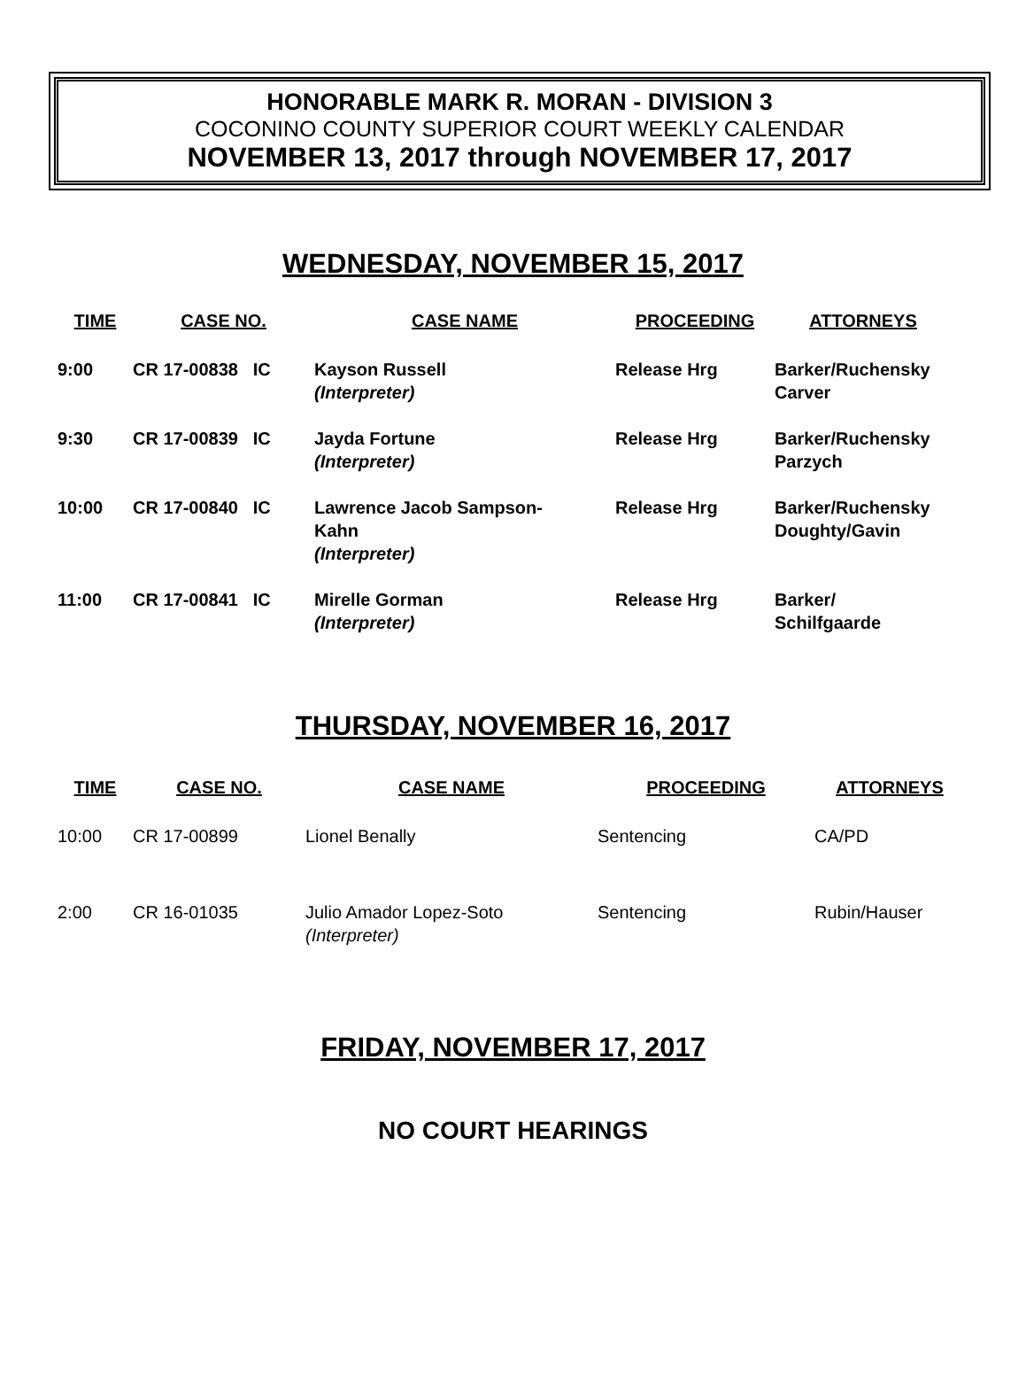HONORABLE MARK R. MORAN - DIVISION 3
COCONINO COUNTY SUPERIOR COURT WEEKLY CALENDAR
NOVEMBER 13, 2017 through NOVEMBER 17, 2017
WEDNESDAY, NOVEMBER 15, 2017
| TIME | CASE NO. | CASE NAME | PROCEEDING | ATTORNEYS |
| --- | --- | --- | --- | --- |
| 9:00 | CR 17-00838 IC | Kayson Russell (Interpreter) | Release Hrg | Barker/Ruchensky Carver |
| 9:30 | CR 17-00839 IC | Jayda Fortune (Interpreter) | Release Hrg | Barker/Ruchensky Parzych |
| 10:00 | CR 17-00840 IC | Lawrence Jacob Sampson- Kahn (Interpreter) | Release Hrg | Barker/Ruchensky Doughty/Gavin |
| 11:00 | CR 17-00841 IC | Mirelle Gorman (Interpreter) | Release Hrg | Barker/ Schilfgaarde |
THURSDAY, NOVEMBER 16, 2017
| TIME | CASE NO. | CASE NAME | PROCEEDING | ATTORNEYS |
| --- | --- | --- | --- | --- |
| 10:00 | CR 17-00899 | Lionel Benally | Sentencing | CA/PD |
| 2:00 | CR 16-01035 | Julio Amador Lopez-Soto (Interpreter) | Sentencing | Rubin/Hauser |
FRIDAY, NOVEMBER 17, 2017
NO COURT HEARINGS